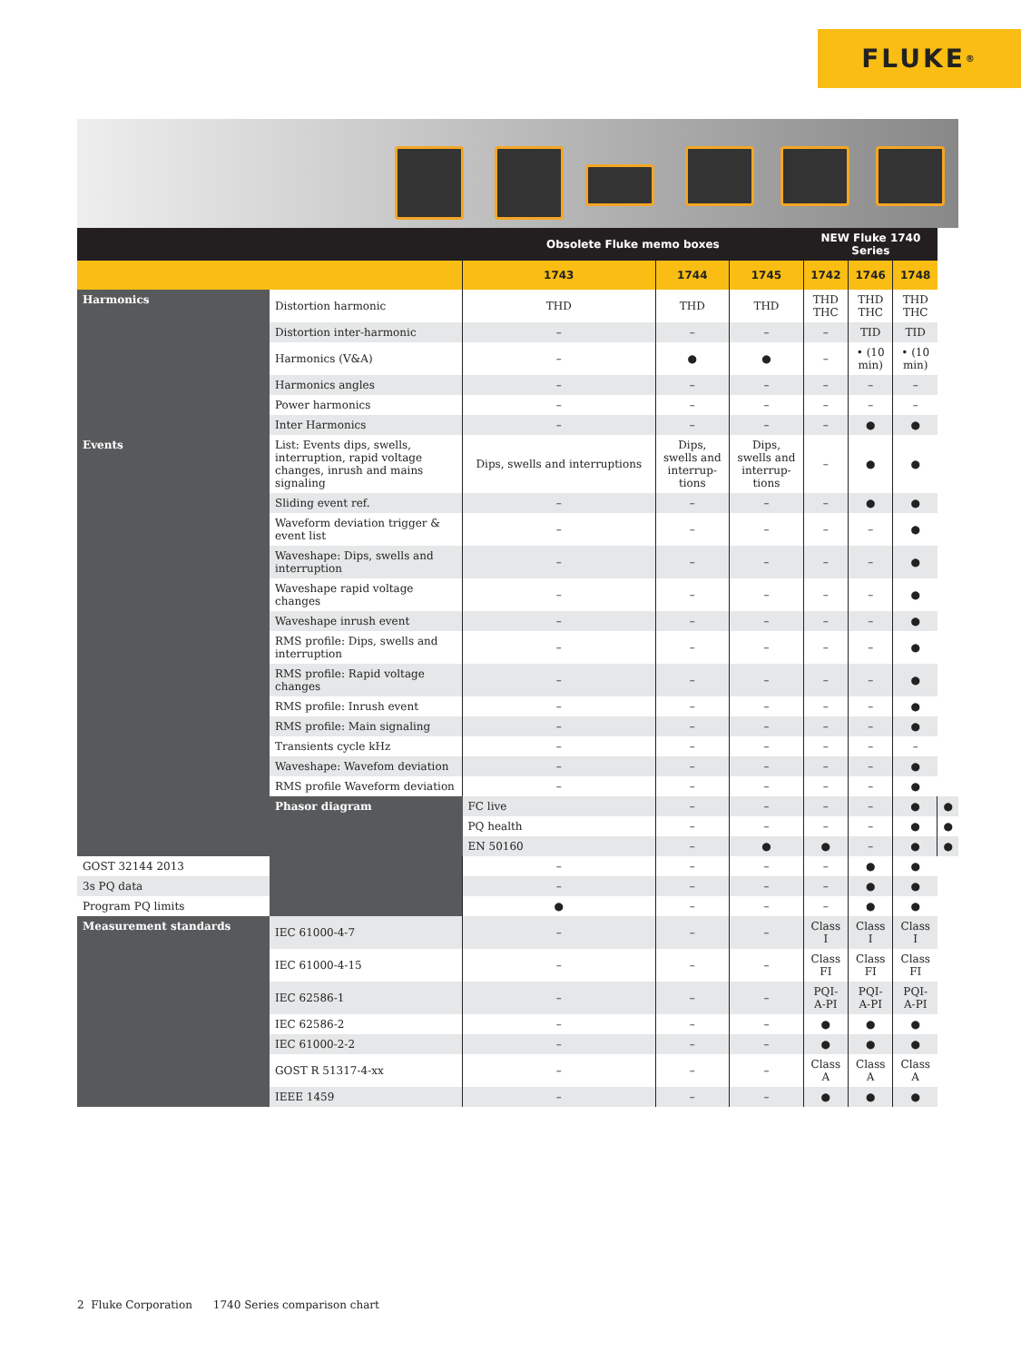FLUKE ®
| | | Obsolete Fluke memo boxes | | | NEW Fluke 1740 Series | | | |
| --- | --- | --- | --- | --- | --- | --- | --- | --- |
| | | 1743 | 1744 | 1745 | 1742 | 1746 | 1748 | |
| Harmonics | Distortion harmonic | THD | THD | THD | THD THC | THD THC | THD THC | |
| | Distortion inter-harmonic | – | – | – | – | TID | TID | |
| | Harmonics (V&A) | – | ● | ● | – | • (10 min) | • (10 min) | |
| | Harmonics angles | – | – | – | – | – | – | |
| | Power harmonics | – | – | – | – | – | – | |
| | Inter Harmonics | – | – | – | – | ● | ● | |
| Events | List: Events dips, swells, interruption, rapid voltage changes, inrush and mains signaling | Dips, swells and interruptions | Dips, swells and interrup-tions | Dips, swells and interrup-tions | – | ● | ● | |
| | Sliding event ref. | – | – | – | – | ● | ● | |
| | Waveform deviation trigger & event list | – | – | – | – | – | ● | |
| | Waveshape: Dips, swells and interruption | – | – | – | – | – | ● | |
| | Waveshape rapid voltage changes | – | – | – | – | – | ● | |
| | Waveshape inrush event | – | – | – | – | – | ● | |
| | RMS profile: Dips, swells and interruption | – | – | – | – | – | ● | |
| | RMS profile: Rapid voltage changes | – | – | – | – | – | ● | |
| | RMS profile: Inrush event | – | – | – | – | – | ● | |
| | RMS profile: Main signaling | – | – | – | – | – | ● | |
| | Transients cycle kHz | – | – | – | – | – | – | |
| | Waveshape: Wavefom deviation | – | – | – | – | – | ● | |
| | RMS profile Waveform deviation | – | – | – | – | – | ● | |
| | Phasor diagram | FC live | – | – | – | – | ● | ● |
| | | PQ health | – | – | – | – | ● | ● |
| | | EN 50160 | – | ● | ● | – | ● | ● |
| GOST 32144 2013 | | – | – | – | – | ● | ● | |
| 3s PQ data | | – | – | – | – | ● | ● | |
| Program PQ limits | | ● | – | – | – | ● | ● | |
| Measurement standards | IEC 61000-4-7 | – | – | – | Class I | Class I | Class I | |
| | IEC 61000-4-15 | – | – | – | Class FI | Class FI | Class FI | |
| | IEC 62586-1 | – | – | – | PQI-A-PI | PQI-A-PI | PQI-A-PI | |
| | IEC 62586-2 | – | – | – | ● | ● | ● | |
| | IEC 61000-2-2 | – | – | – | ● | ● | ● | |
| | GOST R 51317-4-xx | – | – | – | Class A | Class A | Class A | |
| | IEEE 1459 | – | – | – | ● | ● | ● | |
2 Fluke Corporation 1740 Series comparison chart